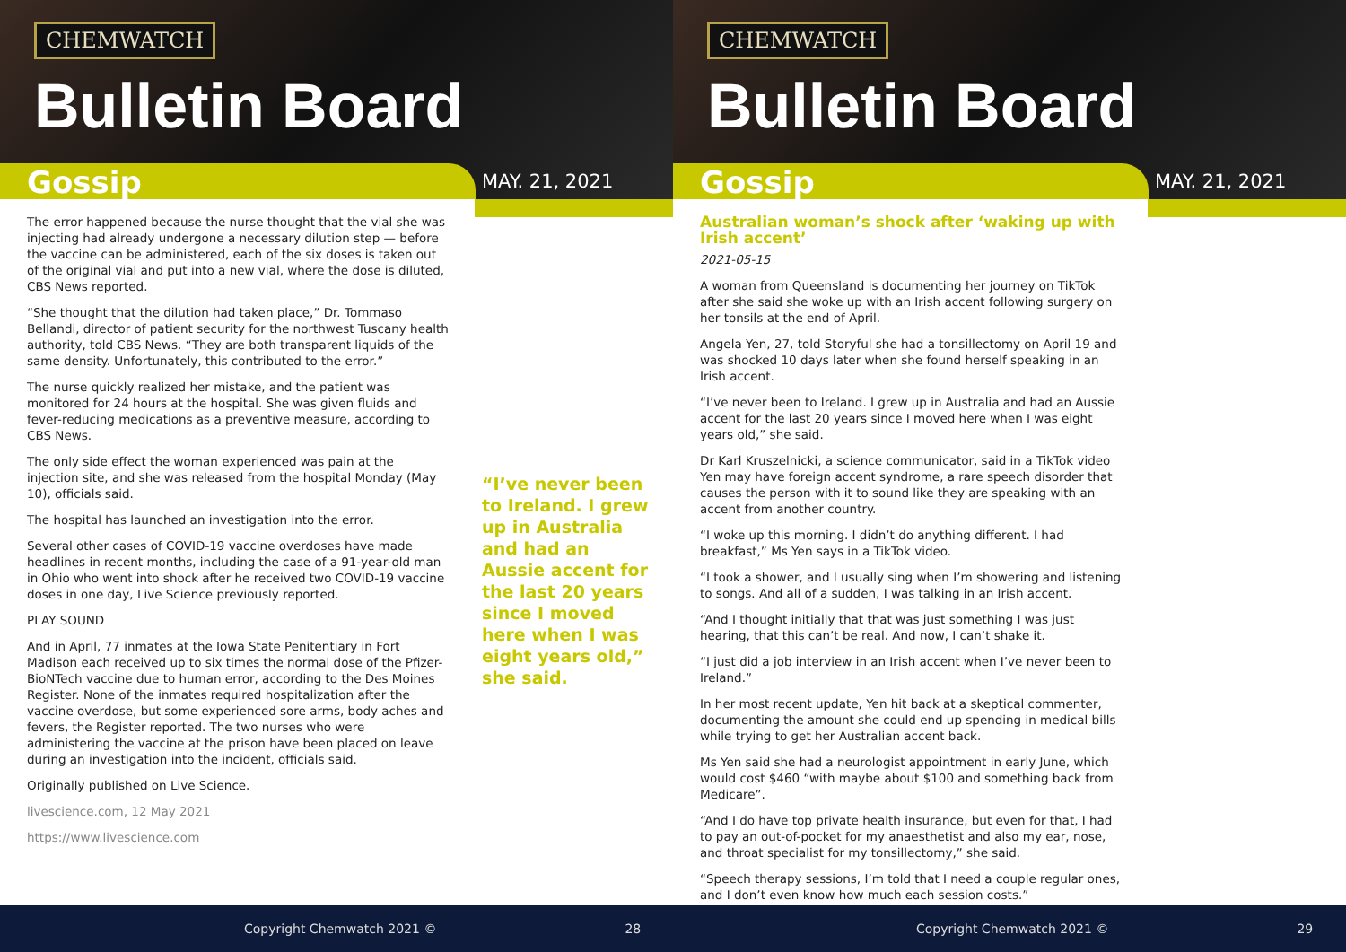CHEMWATCH
Bulletin Board
Gossip MAY. 21, 2021
The error happened because the nurse thought that the vial she was injecting had already undergone a necessary dilution step — before the vaccine can be administered, each of the six doses is taken out of the original vial and put into a new vial, where the dose is diluted, CBS News reported.
“She thought that the dilution had taken place,” Dr. Tommaso Bellandi, director of patient security for the northwest Tuscany health authority, told CBS News. “They are both transparent liquids of the same density. Unfortunately, this contributed to the error.”
The nurse quickly realized her mistake, and the patient was monitored for 24 hours at the hospital. She was given fluids and fever-reducing medications as a preventive measure, according to CBS News.
The only side effect the woman experienced was pain at the injection site, and she was released from the hospital Monday (May 10), officials said.
The hospital has launched an investigation into the error.
Several other cases of COVID-19 vaccine overdoses have made headlines in recent months, including the case of a 91-year-old man in Ohio who went into shock after he received two COVID-19 vaccine doses in one day, Live Science previously reported.
PLAY SOUND
And in April, 77 inmates at the Iowa State Penitentiary in Fort Madison each received up to six times the normal dose of the Pfizer-BioNTech vaccine due to human error, according to the Des Moines Register. None of the inmates required hospitalization after the vaccine overdose, but some experienced sore arms, body aches and fevers, the Register reported. The two nurses who were administering the vaccine at the prison have been placed on leave during an investigation into the incident, officials said.
Originally published on Live Science.
livescience.com, 12 May 2021
https://www.livescience.com
“I’ve never been to Ireland. I grew up in Australia and had an Aussie accent for the last 20 years since I moved here when I was eight years old,” she said.
Copyright Chemwatch 2021 © 28
CHEMWATCH
Bulletin Board
Gossip MAY. 21, 2021
Australian woman’s shock after ‘waking up with Irish accent’
2021-05-15
A woman from Queensland is documenting her journey on TikTok after she said she woke up with an Irish accent following surgery on her tonsils at the end of April.
Angela Yen, 27, told Storyful she had a tonsillectomy on April 19 and was shocked 10 days later when she found herself speaking in an Irish accent.
“I’ve never been to Ireland. I grew up in Australia and had an Aussie accent for the last 20 years since I moved here when I was eight years old,” she said.
Dr Karl Kruszelnicki, a science communicator, said in a TikTok video Yen may have foreign accent syndrome, a rare speech disorder that causes the person with it to sound like they are speaking with an accent from another country.
“I woke up this morning. I didn’t do anything different. I had breakfast,” Ms Yen says in a TikTok video.
“I took a shower, and I usually sing when I’m showering and listening to songs. And all of a sudden, I was talking in an Irish accent.
“And I thought initially that that was just something I was just hearing, that this can’t be real. And now, I can’t shake it.
“I just did a job interview in an Irish accent when I’ve never been to Ireland.”
In her most recent update, Yen hit back at a skeptical commenter, documenting the amount she could end up spending in medical bills while trying to get her Australian accent back.
Ms Yen said she had a neurologist appointment in early June, which would cost $460 “with maybe about $100 and something back from Medicare”.
“And I do have top private health insurance, but even for that, I had to pay an out-of-pocket for my anaesthetist and also my ear, nose, and throat specialist for my tonsillectomy,” she said.
“Speech therapy sessions, I’m told that I need a couple regular ones, and I don’t even know how much each session costs.”
Copyright Chemwatch 2021 © 29